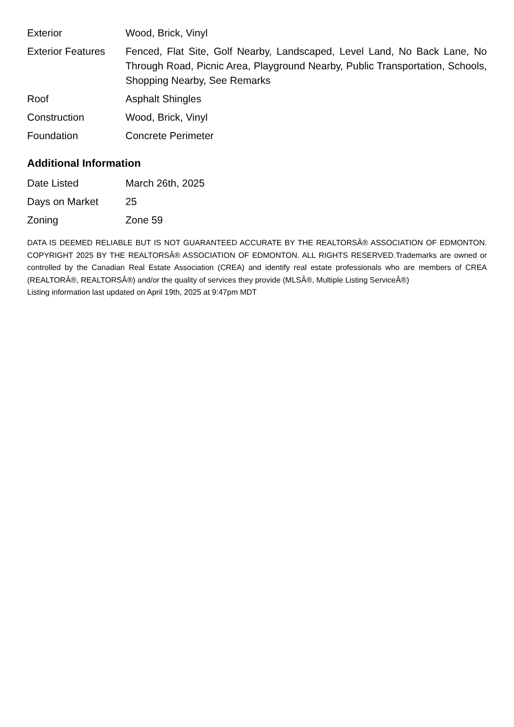| Exterior | Wood, Brick, Vinyl |
| Exterior Features | Fenced, Flat Site, Golf Nearby, Landscaped, Level Land, No Back Lane, No Through Road, Picnic Area, Playground Nearby, Public Transportation, Schools, Shopping Nearby, See Remarks |
| Roof | Asphalt Shingles |
| Construction | Wood, Brick, Vinyl |
| Foundation | Concrete Perimeter |
Additional Information
| Date Listed | March 26th, 2025 |
| Days on Market | 25 |
| Zoning | Zone 59 |
DATA IS DEEMED RELIABLE BUT IS NOT GUARANTEED ACCURATE BY THE REALTORSÂ® ASSOCIATION OF EDMONTON. COPYRIGHT 2025 BY THE REALTORSÂ® ASSOCIATION OF EDMONTON. ALL RIGHTS RESERVED.Trademarks are owned or controlled by the Canadian Real Estate Association (CREA) and identify real estate professionals who are members of CREA (REALTORÂ®, REALTORSÂ®) and/or the quality of services they provide (MLSÂ®, Multiple Listing ServiceÂ®)
Listing information last updated on April 19th, 2025 at 9:47pm MDT